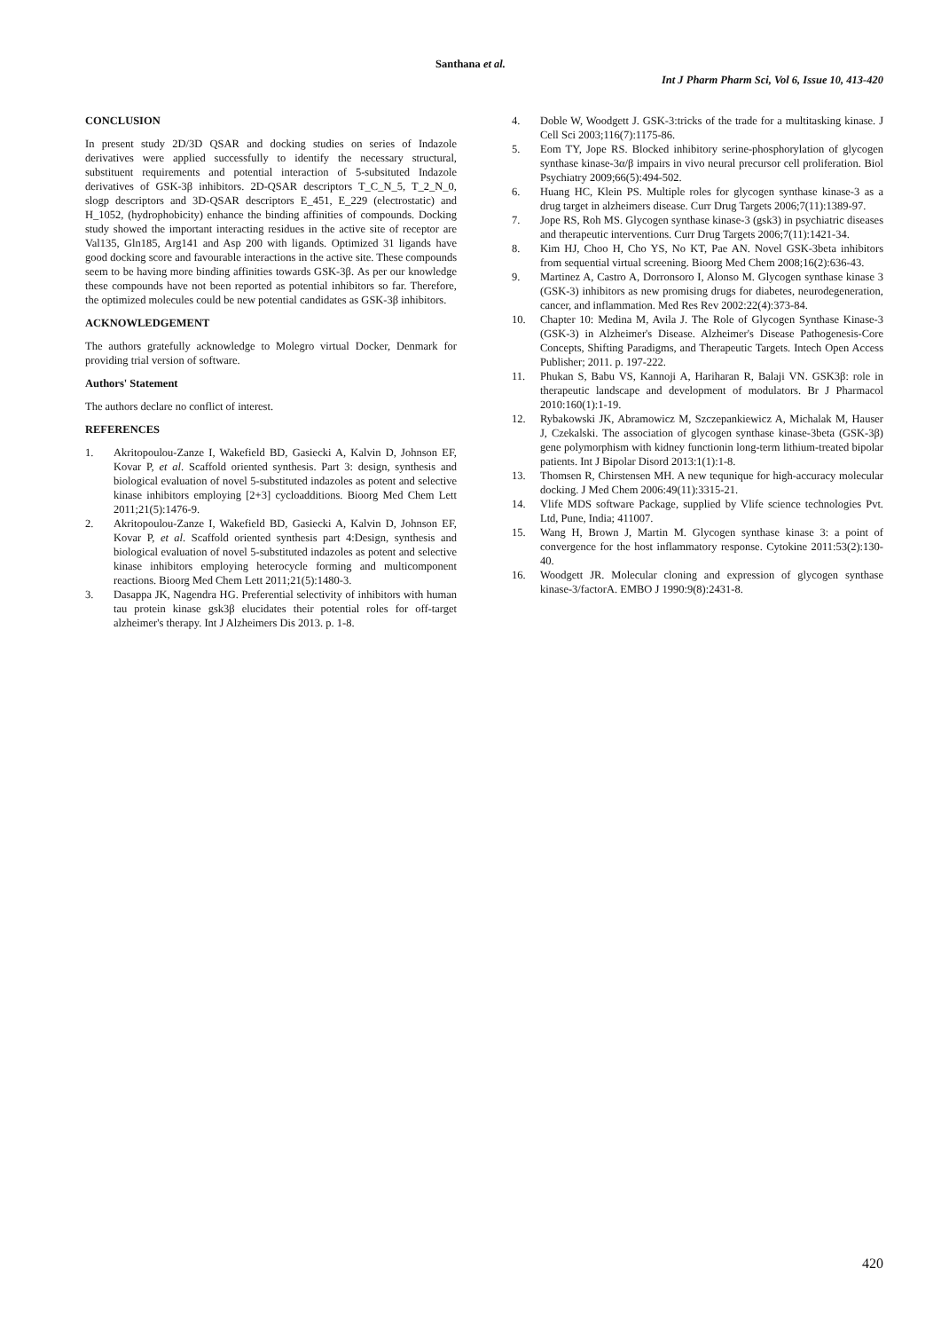Santhana et al.
Int J Pharm Pharm Sci, Vol 6, Issue 10, 413-420
CONCLUSION
In present study 2D/3D QSAR and docking studies on series of Indazole derivatives were applied successfully to identify the necessary structural, substituent requirements and potential interaction of 5-subsituted Indazole derivatives of GSK-3β inhibitors. 2D-QSAR descriptors T_C_N_5, T_2_N_0, slogp descriptors and 3D-QSAR descriptors E_451, E_229 (electrostatic) and H_1052, (hydrophobicity) enhance the binding affinities of compounds. Docking study showed the important interacting residues in the active site of receptor are Val135, Gln185, Arg141 and Asp 200 with ligands. Optimized 31 ligands have good docking score and favourable interactions in the active site. These compounds seem to be having more binding affinities towards GSK-3β. As per our knowledge these compounds have not been reported as potential inhibitors so far. Therefore, the optimized molecules could be new potential candidates as GSK-3β inhibitors.
ACKNOWLEDGEMENT
The authors gratefully acknowledge to Molegro virtual Docker, Denmark for providing trial version of software.
Authors' Statement
The authors declare no conflict of interest.
REFERENCES
1. Akritopoulou-Zanze I, Wakefield BD, Gasiecki A, Kalvin D, Johnson EF, Kovar P, et al. Scaffold oriented synthesis. Part 3: design, synthesis and biological evaluation of novel 5-substituted indazoles as potent and selective kinase inhibitors employing [2+3] cycloadditions. Bioorg Med Chem Lett 2011;21(5):1476-9.
2. Akritopoulou-Zanze I, Wakefield BD, Gasiecki A, Kalvin D, Johnson EF, Kovar P, et al. Scaffold oriented synthesis part 4:Design, synthesis and biological evaluation of novel 5-substituted indazoles as potent and selective kinase inhibitors employing heterocycle forming and multicomponent reactions. Bioorg Med Chem Lett 2011;21(5):1480-3.
3. Dasappa JK, Nagendra HG. Preferential selectivity of inhibitors with human tau protein kinase gsk3β elucidates their potential roles for off-target alzheimer's therapy. Int J Alzheimers Dis 2013. p. 1-8.
4. Doble W, Woodgett J. GSK-3:tricks of the trade for a multitasking kinase. J Cell Sci 2003;116(7):1175-86.
5. Eom TY, Jope RS. Blocked inhibitory serine-phosphorylation of glycogen synthase kinase-3α/β impairs in vivo neural precursor cell proliferation. Biol Psychiatry 2009;66(5):494-502.
6. Huang HC, Klein PS. Multiple roles for glycogen synthase kinase-3 as a drug target in alzheimers disease. Curr Drug Targets 2006;7(11):1389-97.
7. Jope RS, Roh MS. Glycogen synthase kinase-3 (gsk3) in psychiatric diseases and therapeutic interventions. Curr Drug Targets 2006;7(11):1421-34.
8. Kim HJ, Choo H, Cho YS, No KT, Pae AN. Novel GSK-3beta inhibitors from sequential virtual screening. Bioorg Med Chem 2008;16(2):636-43.
9. Martinez A, Castro A, Dorronsoro I, Alonso M. Glycogen synthase kinase 3 (GSK-3) inhibitors as new promising drugs for diabetes, neurodegeneration, cancer, and inflammation. Med Res Rev 2002:22(4):373-84.
10. Chapter 10: Medina M, Avila J. The Role of Glycogen Synthase Kinase-3 (GSK-3) in Alzheimer's Disease. Alzheimer's Disease Pathogenesis-Core Concepts, Shifting Paradigms, and Therapeutic Targets. Intech Open Access Publisher; 2011. p. 197-222.
11. Phukan S, Babu VS, Kannoji A, Hariharan R, Balaji VN. GSK3β: role in therapeutic landscape and development of modulators. Br J Pharmacol 2010:160(1):1-19.
12. Rybakowski JK, Abramowicz M, Szczepankiewicz A, Michalak M, Hauser J, Czekalski. The association of glycogen synthase kinase-3beta (GSK-3β) gene polymorphism with kidney functionin long-term lithium-treated bipolar patients. Int J Bipolar Disord 2013:1(1):1-8.
13. Thomsen R, Chirstensen MH. A new tequnique for high-accuracy molecular docking. J Med Chem 2006:49(11):3315-21.
14. Vlife MDS software Package, supplied by Vlife science technologies Pvt. Ltd, Pune, India; 411007.
15. Wang H, Brown J, Martin M. Glycogen synthase kinase 3: a point of convergence for the host inflammatory response. Cytokine 2011:53(2):130-40.
16. Woodgett JR. Molecular cloning and expression of glycogen synthase kinase-3/factorA. EMBO J 1990:9(8):2431-8.
420